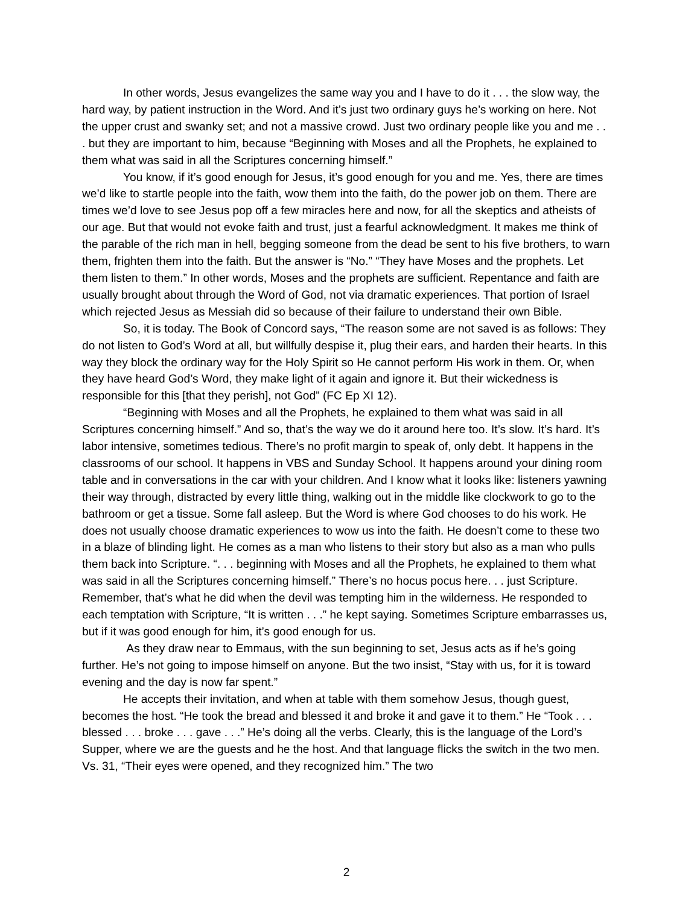In other words, Jesus evangelizes the same way you and I have to do it . . . the slow way, the hard way, by patient instruction in the Word. And it’s just two ordinary guys he’s working on here. Not the upper crust and swanky set; and not a massive crowd. Just two ordinary people like you and me . . . but they are important to him, because “Beginning with Moses and all the Prophets, he explained to them what was said in all the Scriptures concerning himself.”
You know, if it’s good enough for Jesus, it’s good enough for you and me. Yes, there are times we’d like to startle people into the faith, wow them into the faith, do the power job on them. There are times we’d love to see Jesus pop off a few miracles here and now, for all the skeptics and atheists of our age. But that would not evoke faith and trust, just a fearful acknowledgment. It makes me think of the parable of the rich man in hell, begging someone from the dead be sent to his five brothers, to warn them, frighten them into the faith. But the answer is “No.” “They have Moses and the prophets. Let them listen to them.” In other words, Moses and the prophets are sufficient. Repentance and faith are usually brought about through the Word of God, not via dramatic experiences. That portion of Israel which rejected Jesus as Messiah did so because of their failure to understand their own Bible.
So, it is today. The Book of Concord says, “The reason some are not saved is as follows: They do not listen to God’s Word at all, but willfully despise it, plug their ears, and harden their hearts. In this way they block the ordinary way for the Holy Spirit so He cannot perform His work in them. Or, when they have heard God’s Word, they make light of it again and ignore it. But their wickedness is responsible for this [that they perish], not God” (FC Ep XI 12).
“Beginning with Moses and all the Prophets, he explained to them what was said in all Scriptures concerning himself.” And so, that’s the way we do it around here too. It’s slow. It’s hard. It’s labor intensive, sometimes tedious. There’s no profit margin to speak of, only debt. It happens in the classrooms of our school. It happens in VBS and Sunday School. It happens around your dining room table and in conversations in the car with your children. And I know what it looks like: listeners yawning their way through, distracted by every little thing, walking out in the middle like clockwork to go to the bathroom or get a tissue. Some fall asleep. But the Word is where God chooses to do his work. He does not usually choose dramatic experiences to wow us into the faith. He doesn’t come to these two in a blaze of blinding light. He comes as a man who listens to their story but also as a man who pulls them back into Scripture. “. . . beginning with Moses and all the Prophets, he explained to them what was said in all the Scriptures concerning himself.” There’s no hocus pocus here. . . just Scripture. Remember, that’s what he did when the devil was tempting him in the wilderness. He responded to each temptation with Scripture, “It is written . . .” he kept saying. Sometimes Scripture embarrasses us, but if it was good enough for him, it’s good enough for us.
As they draw near to Emmaus, with the sun beginning to set, Jesus acts as if he’s going further. He’s not going to impose himself on anyone. But the two insist, “Stay with us, for it is toward evening and the day is now far spent.”
He accepts their invitation, and when at table with them somehow Jesus, though guest, becomes the host. “He took the bread and blessed it and broke it and gave it to them.” He “Took . . . blessed . . . broke . . . gave . . .” He’s doing all the verbs. Clearly, this is the language of the Lord’s Supper, where we are the guests and he the host. And that language flicks the switch in the two men. Vs. 31, “Their eyes were opened, and they recognized him.” The two
2